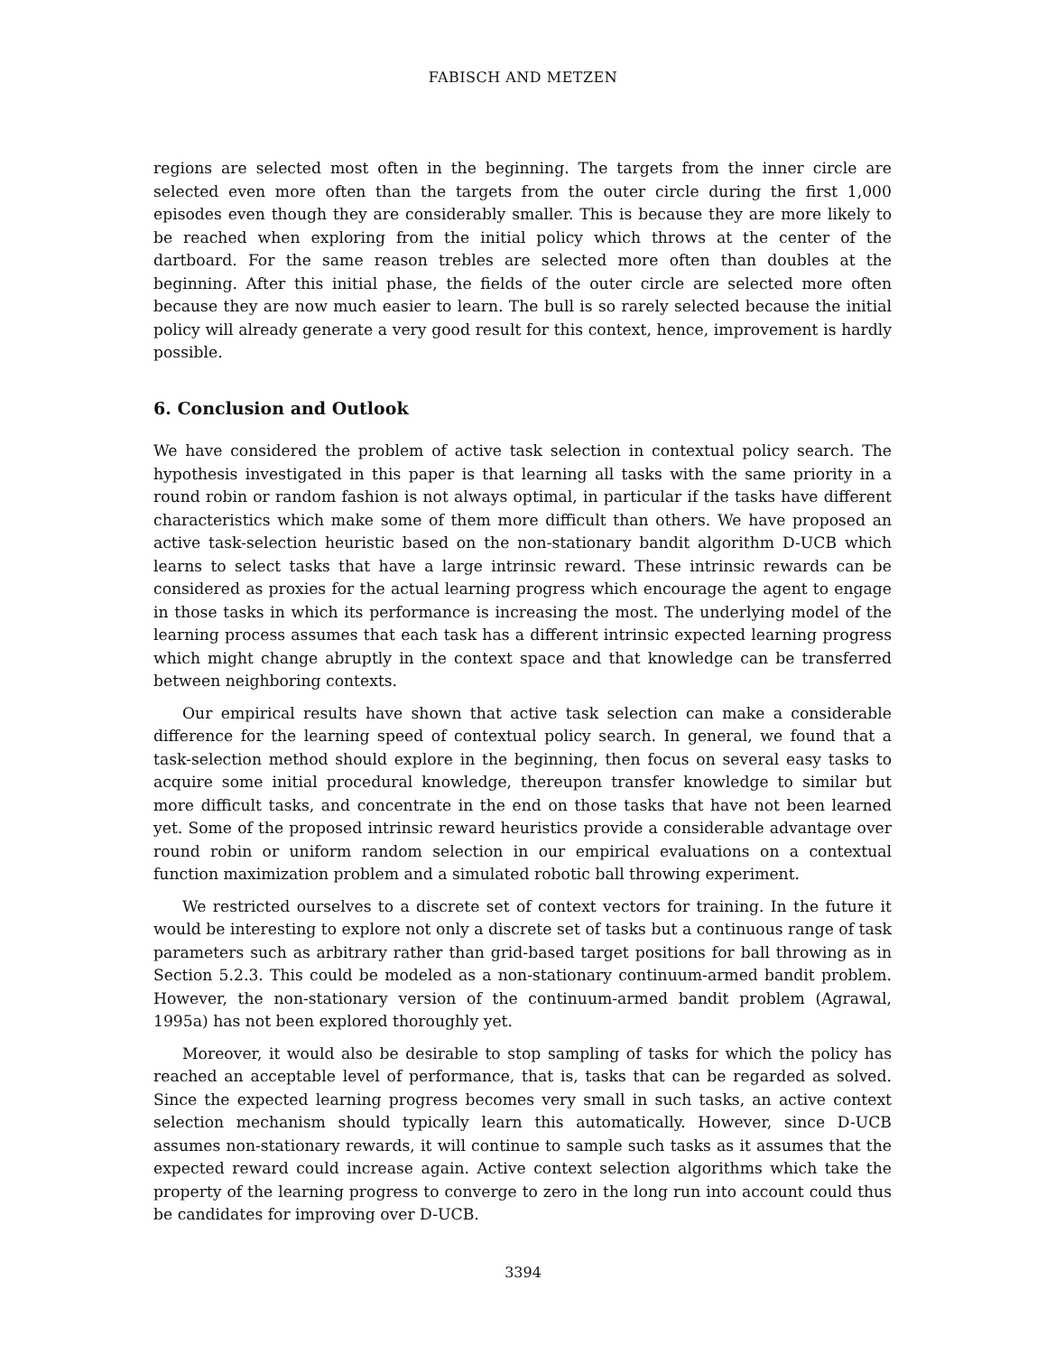FABISCH AND METZEN
regions are selected most often in the beginning. The targets from the inner circle are selected even more often than the targets from the outer circle during the first 1,000 episodes even though they are considerably smaller. This is because they are more likely to be reached when exploring from the initial policy which throws at the center of the dartboard. For the same reason trebles are selected more often than doubles at the beginning. After this initial phase, the fields of the outer circle are selected more often because they are now much easier to learn. The bull is so rarely selected because the initial policy will already generate a very good result for this context, hence, improvement is hardly possible.
6. Conclusion and Outlook
We have considered the problem of active task selection in contextual policy search. The hypothesis investigated in this paper is that learning all tasks with the same priority in a round robin or random fashion is not always optimal, in particular if the tasks have different characteristics which make some of them more difficult than others. We have proposed an active task-selection heuristic based on the non-stationary bandit algorithm D-UCB which learns to select tasks that have a large intrinsic reward. These intrinsic rewards can be considered as proxies for the actual learning progress which encourage the agent to engage in those tasks in which its performance is increasing the most. The underlying model of the learning process assumes that each task has a different intrinsic expected learning progress which might change abruptly in the context space and that knowledge can be transferred between neighboring contexts.
Our empirical results have shown that active task selection can make a considerable difference for the learning speed of contextual policy search. In general, we found that a task-selection method should explore in the beginning, then focus on several easy tasks to acquire some initial procedural knowledge, thereupon transfer knowledge to similar but more difficult tasks, and concentrate in the end on those tasks that have not been learned yet. Some of the proposed intrinsic reward heuristics provide a considerable advantage over round robin or uniform random selection in our empirical evaluations on a contextual function maximization problem and a simulated robotic ball throwing experiment.
We restricted ourselves to a discrete set of context vectors for training. In the future it would be interesting to explore not only a discrete set of tasks but a continuous range of task parameters such as arbitrary rather than grid-based target positions for ball throwing as in Section 5.2.3. This could be modeled as a non-stationary continuum-armed bandit problem. However, the non-stationary version of the continuum-armed bandit problem (Agrawal, 1995a) has not been explored thoroughly yet.
Moreover, it would also be desirable to stop sampling of tasks for which the policy has reached an acceptable level of performance, that is, tasks that can be regarded as solved. Since the expected learning progress becomes very small in such tasks, an active context selection mechanism should typically learn this automatically. However, since D-UCB assumes non-stationary rewards, it will continue to sample such tasks as it assumes that the expected reward could increase again. Active context selection algorithms which take the property of the learning progress to converge to zero in the long run into account could thus be candidates for improving over D-UCB.
3394